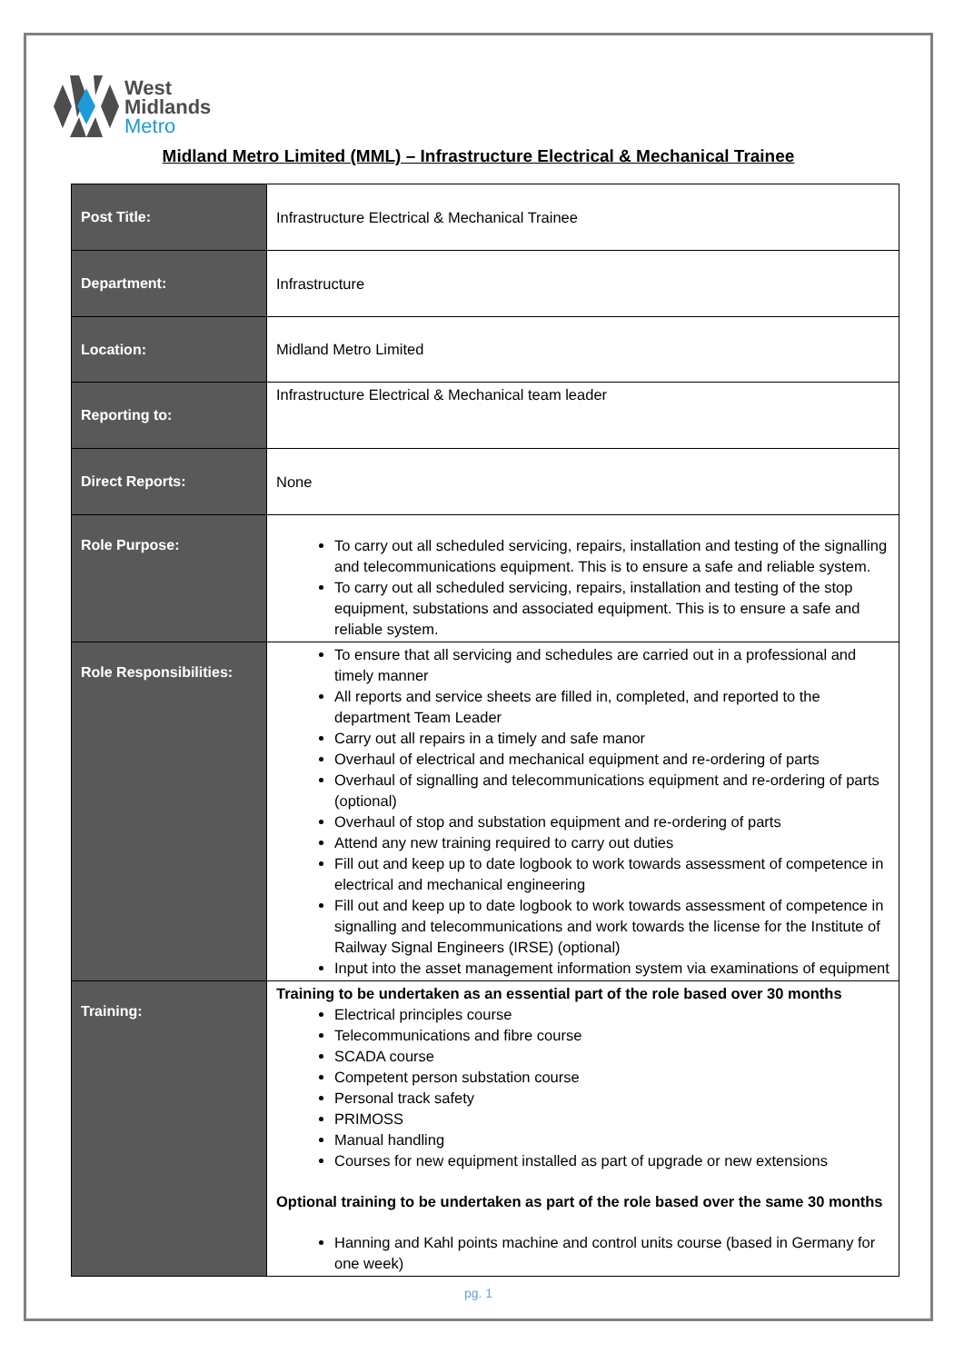West
Midlands
Metro
Midland Metro Limited (MML) – Infrastructure Electrical & Mechanical Trainee
| Post Title: | Infrastructure Electrical & Mechanical Trainee |
| Department: | Infrastructure |
| Location: | Midland Metro Limited |
| Reporting to: | Infrastructure Electrical & Mechanical team leader |
| Direct Reports: | None |
| Role Purpose: | To carry out all scheduled servicing, repairs, installation and testing of the signalling and telecommunications equipment. This is to ensure a safe and reliable system. To carry out all scheduled servicing, repairs, installation and testing of the stop equipment, substations and associated equipment. This is to ensure a safe and reliable system. |
| Role Responsibilities: | To ensure that all servicing and schedules are carried out in a professional and timely manner All reports and service sheets are filled in, completed, and reported to the department Team Leader Carry out all repairs in a timely and safe manor Overhaul of electrical and mechanical equipment and re-ordering of parts Overhaul of signalling and telecommunications equipment and re-ordering of parts (optional) Overhaul of stop and substation equipment and re-ordering of parts Attend any new training required to carry out duties Fill out and keep up to date logbook to work towards assessment of competence in electrical and mechanical engineering Fill out and keep up to date logbook to work towards assessment of competence in signalling and telecommunications and work towards the license for the Institute of Railway Signal Engineers (IRSE) (optional) Input into the asset management information system via examinations of equipment |
| Training: | Training to be undertaken as an essential part of the role based over 30 months Electrical principles course Telecommunications and fibre course SCADA course Competent person substation course Personal track safety PRIMOSS Manual handling Courses for new equipment installed as part of upgrade or new extensions Optional training to be undertaken as part of the role based over the same 30 months Hanning and Kahl points machine and control units course (based in Germany for one week) |
pg. 1